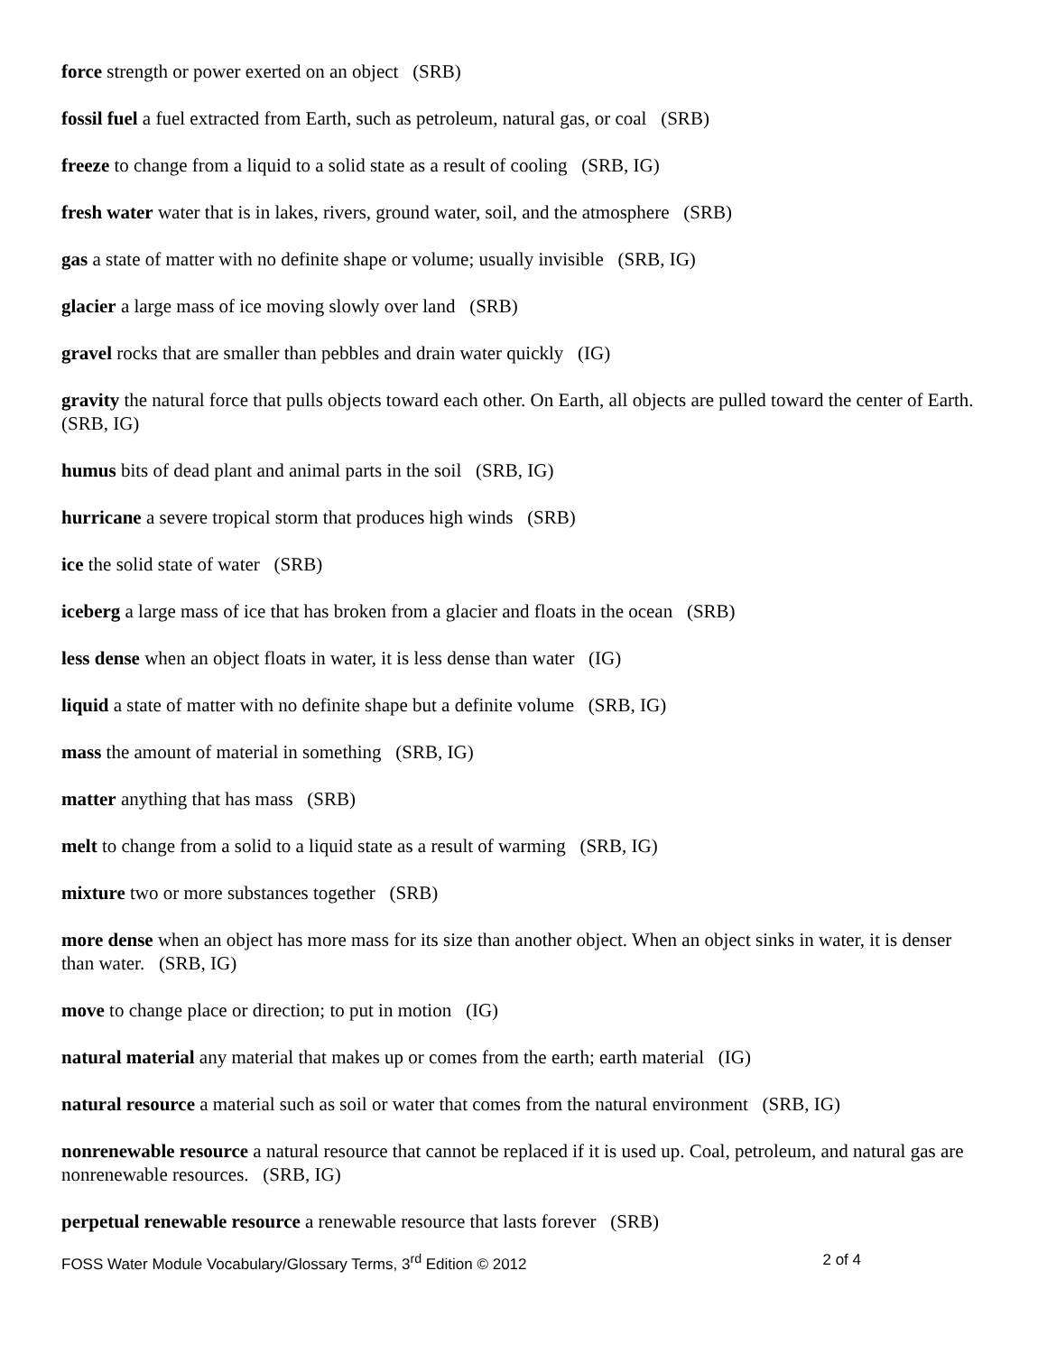force strength or power exerted on an object (SRB)
fossil fuel a fuel extracted from Earth, such as petroleum, natural gas, or coal (SRB)
freeze to change from a liquid to a solid state as a result of cooling (SRB, IG)
fresh water water that is in lakes, rivers, ground water, soil, and the atmosphere (SRB)
gas a state of matter with no definite shape or volume; usually invisible (SRB, IG)
glacier a large mass of ice moving slowly over land (SRB)
gravel rocks that are smaller than pebbles and drain water quickly (IG)
gravity the natural force that pulls objects toward each other. On Earth, all objects are pulled toward the center of Earth. (SRB, IG)
humus bits of dead plant and animal parts in the soil (SRB, IG)
hurricane a severe tropical storm that produces high winds (SRB)
ice the solid state of water (SRB)
iceberg a large mass of ice that has broken from a glacier and floats in the ocean (SRB)
less dense when an object floats in water, it is less dense than water (IG)
liquid a state of matter with no definite shape but a definite volume (SRB, IG)
mass the amount of material in something (SRB, IG)
matter anything that has mass (SRB)
melt to change from a solid to a liquid state as a result of warming (SRB, IG)
mixture two or more substances together (SRB)
more dense when an object has more mass for its size than another object. When an object sinks in water, it is denser than water. (SRB, IG)
move to change place or direction; to put in motion (IG)
natural material any material that makes up or comes from the earth; earth material (IG)
natural resource a material such as soil or water that comes from the natural environment (SRB, IG)
nonrenewable resource a natural resource that cannot be replaced if it is used up. Coal, petroleum, and natural gas are nonrenewable resources. (SRB, IG)
perpetual renewable resource a renewable resource that lasts forever (SRB)
FOSS Water Module Vocabulary/Glossary Terms, 3<sup>rd</sup> Edition © 2012 2 of 4